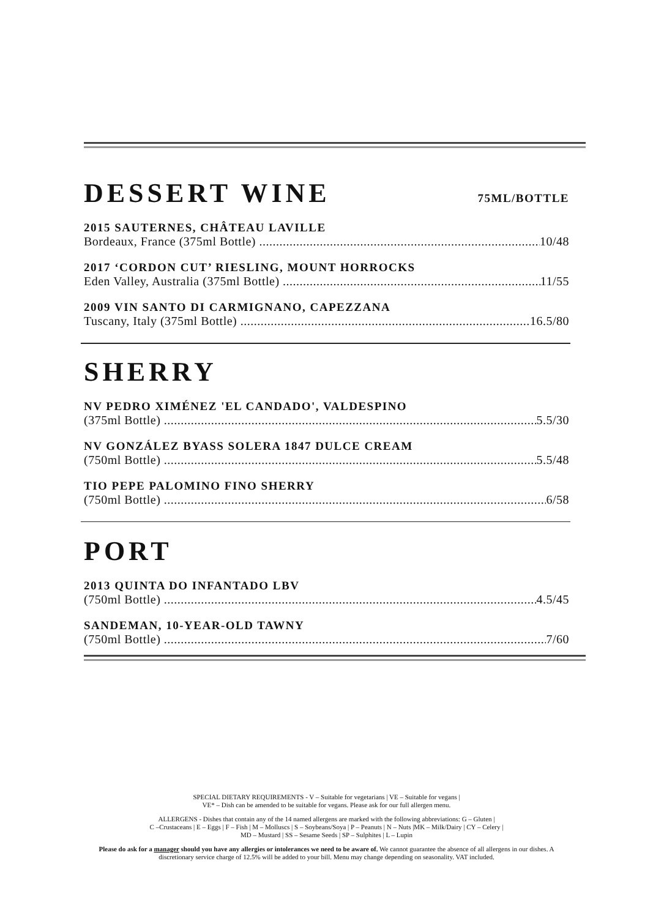DESSERT WINE 75ML/BOTTLE
2015 SAUTERNES, CHÂTEAU LAVILLE
Bordeaux, France (375ml Bottle) 10/48
2017 ‘CORDON CUT’ RIESLING, MOUNT HORROCKS
Eden Valley, Australia (375ml Bottle) 11/55
2009 VIN SANTO DI CARMIGNANO, CAPEZZANA
Tuscany, Italy (375ml Bottle) 16.5/80
SHERRY
NV PEDRO XIMÉNEZ 'EL CANDADO', VALDESPINO
(375ml Bottle) 5.5/30
NV GONZÁLEZ BYASS SOLERA 1847 DULCE CREAM
(750ml Bottle) 5.5/48
TIO PEPE PALOMINO FINO SHERRY
(750ml Bottle) 6/58
PORT
2013 QUINTA DO INFANTADO LBV
(750ml Bottle) 4.5/45
SANDEMAN, 10-YEAR-OLD TAWNY
(750ml Bottle) 7/60
SPECIAL DIETARY REQUIREMENTS - V – Suitable for vegetarians | VE – Suitable for vegans |
VE* – Dish can be amended to be suitable for vegans. Please ask for our full allergen menu.
ALLERGENS - Dishes that contain any of the 14 named allergens are marked with the following abbreviations: G – Gluten |
C –Crustaceans | E – Eggs | F – Fish | M – Molluscs | S – Soybeans/Soya | P – Peanuts | N – Nuts |MK – Milk/Dairy | CY – Celery |
MD – Mustard | SS – Sesame Seeds | SP – Sulphites | L – Lupin
Please do ask for a manager should you have any allergies or intolerances we need to be aware of. We cannot guarantee the absence of all allergens in our dishes. A discretionary service charge of 12.5% will be added to your bill. Menu may change depending on seasonality. VAT included.